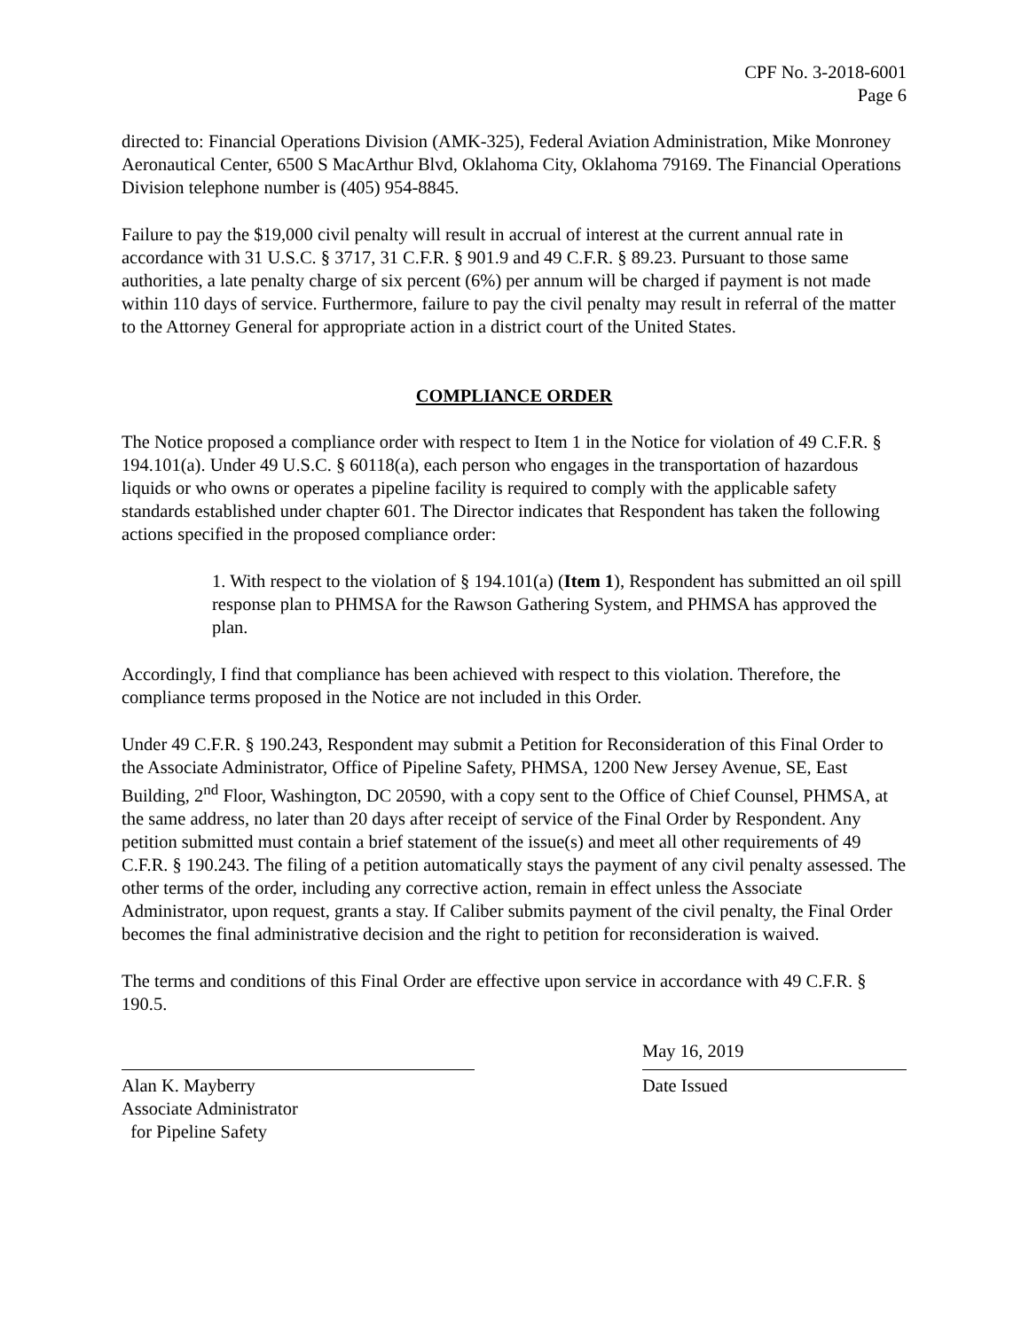CPF No. 3-2018-6001
Page 6
directed to: Financial Operations Division (AMK-325), Federal Aviation Administration, Mike Monroney Aeronautical Center, 6500 S MacArthur Blvd, Oklahoma City, Oklahoma 79169. The Financial Operations Division telephone number is (405) 954-8845.
Failure to pay the $19,000 civil penalty will result in accrual of interest at the current annual rate in accordance with 31 U.S.C. § 3717, 31 C.F.R. § 901.9 and 49 C.F.R. § 89.23. Pursuant to those same authorities, a late penalty charge of six percent (6%) per annum will be charged if payment is not made within 110 days of service. Furthermore, failure to pay the civil penalty may result in referral of the matter to the Attorney General for appropriate action in a district court of the United States.
COMPLIANCE ORDER
The Notice proposed a compliance order with respect to Item 1 in the Notice for violation of 49 C.F.R. § 194.101(a). Under 49 U.S.C. § 60118(a), each person who engages in the transportation of hazardous liquids or who owns or operates a pipeline facility is required to comply with the applicable safety standards established under chapter 601. The Director indicates that Respondent has taken the following actions specified in the proposed compliance order:
1. With respect to the violation of § 194.101(a) (Item 1), Respondent has submitted an oil spill response plan to PHMSA for the Rawson Gathering System, and PHMSA has approved the plan.
Accordingly, I find that compliance has been achieved with respect to this violation. Therefore, the compliance terms proposed in the Notice are not included in this Order.
Under 49 C.F.R. § 190.243, Respondent may submit a Petition for Reconsideration of this Final Order to the Associate Administrator, Office of Pipeline Safety, PHMSA, 1200 New Jersey Avenue, SE, East Building, 2<sup>nd</sup> Floor, Washington, DC 20590, with a copy sent to the Office of Chief Counsel, PHMSA, at the same address, no later than 20 days after receipt of service of the Final Order by Respondent. Any petition submitted must contain a brief statement of the issue(s) and meet all other requirements of 49 C.F.R. § 190.243. The filing of a petition automatically stays the payment of any civil penalty assessed. The other terms of the order, including any corrective action, remain in effect unless the Associate Administrator, upon request, grants a stay. If Caliber submits payment of the civil penalty, the Final Order becomes the final administrative decision and the right to petition for reconsideration is waived.
The terms and conditions of this Final Order are effective upon service in accordance with 49 C.F.R. § 190.5.
Alan K. Mayberry
Associate Administrator
for Pipeline Safety
May 16, 2019
Date Issued